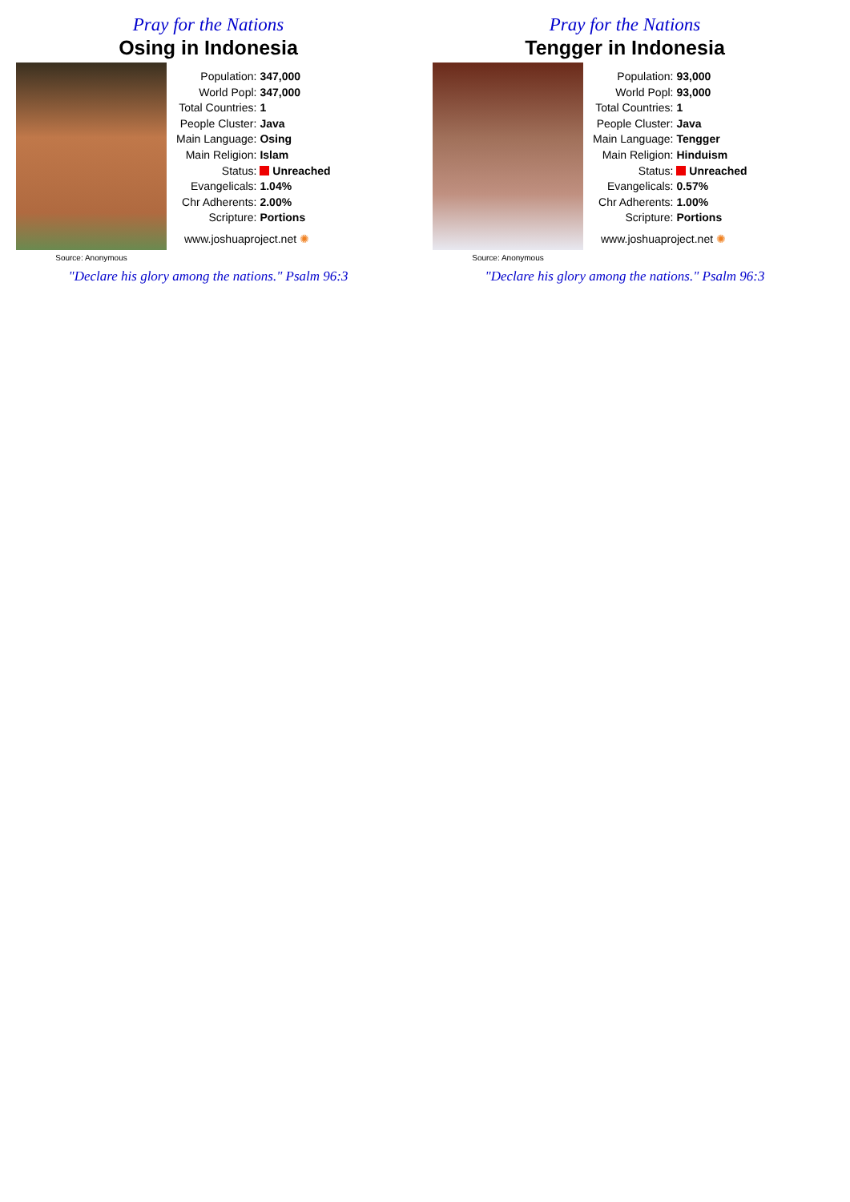Pray for the Nations
Osing in Indonesia
Source: Anonymous
| Population: | 347,000 |
| World Popl: | 347,000 |
| Total Countries: | 1 |
| People Cluster: | Java |
| Main Language: | Osing |
| Main Religion: | Islam |
| Status: | Unreached |
| Evangelicals: | 1.04% |
| Chr Adherents: | 2.00% |
| Scripture: | Portions |
www.joshuaproject.net ✺
"Declare his glory among the nations." Psalm 96:3
Pray for the Nations
Tengger in Indonesia
Source: Anonymous
| Population: | 93,000 |
| World Popl: | 93,000 |
| Total Countries: | 1 |
| People Cluster: | Java |
| Main Language: | Tengger |
| Main Religion: | Hinduism |
| Status: | Unreached |
| Evangelicals: | 0.57% |
| Chr Adherents: | 1.00% |
| Scripture: | Portions |
www.joshuaproject.net ✺
"Declare his glory among the nations." Psalm 96:3